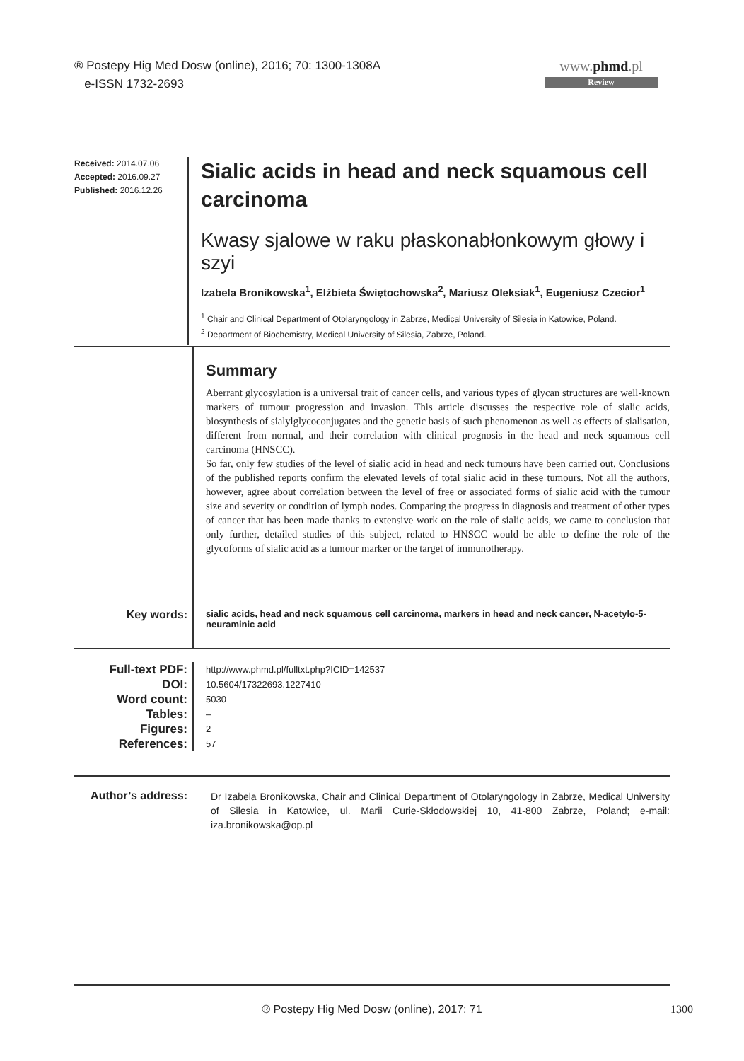® Postepy Hig Med Dosw (online), 2016; 70: 1300-1308A
e-ISSN 1732-2693
www.phmd.pl
Review
Received: 2014.07.06
Accepted: 2016.09.27
Published: 2016.12.26
Sialic acids in head and neck squamous cell carcinoma
Kwasy sjalowe w raku płaskonabłonkowym głowy i szyi
Izabela Bronikowska<sup>1</sup>, Elżbieta Świętochowska<sup>2</sup>, Mariusz Oleksiak<sup>1</sup>, Eugeniusz Czecior<sup>1</sup>
<sup>1</sup> Chair and Clinical Department of Otolaryngology in Zabrze, Medical University of Silesia in Katowice, Poland.
<sup>2</sup> Department of Biochemistry, Medical University of Silesia, Zabrze, Poland.
Summary
Aberrant glycosylation is a universal trait of cancer cells, and various types of glycan structures are well-known markers of tumour progression and invasion. This article discusses the respective role of sialic acids, biosynthesis of sialylglycoconjugates and the genetic basis of such phenomenon as well as effects of sialisation, different from normal, and their correlation with clinical prognosis in the head and neck squamous cell carcinoma (HNSCC).
So far, only few studies of the level of sialic acid in head and neck tumours have been carried out. Conclusions of the published reports confirm the elevated levels of total sialic acid in these tumours. Not all the authors, however, agree about correlation between the level of free or associated forms of sialic acid with the tumour size and severity or condition of lymph nodes. Comparing the progress in diagnosis and treatment of other types of cancer that has been made thanks to extensive work on the role of sialic acids, we came to conclusion that only further, detailed studies of this subject, related to HNSCC would be able to define the role of the glycoforms of sialic acid as a tumour marker or the target of immunotherapy.
Key words:
sialic acids, head and neck squamous cell carcinoma, markers in head and neck cancer, N-acetylo-5-neuraminic acid
Full-text PDF:
DOI:
Word count:
Tables:
Figures:
References:
http://www.phmd.pl/fulltxt.php?ICID=142537
10.5604/17322693.1227410
5030
–
2
57
Author’s address:
Dr Izabela Bronikowska, Chair and Clinical Department of Otolaryngology in Zabrze, Medical University of Silesia in Katowice, ul. Marii Curie-Skłodowskiej 10, 41-800 Zabrze, Poland; e-mail: iza.bronikowska@op.pl
® Postepy Hig Med Dosw (online), 2017; 71 1300